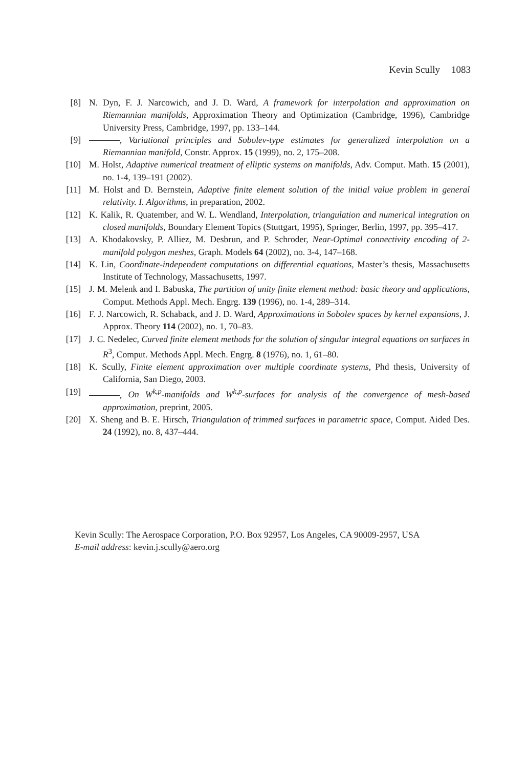Kevin Scully 1083
[8] N. Dyn, F. J. Narcowich, and J. D. Ward, A framework for interpolation and approximation on Riemannian manifolds, Approximation Theory and Optimization (Cambridge, 1996), Cambridge University Press, Cambridge, 1997, pp. 133–144.
[9] , Variational principles and Sobolev-type estimates for generalized interpolation on a Riemannian manifold, Constr. Approx. 15 (1999), no. 2, 175–208.
[10] M. Holst, Adaptive numerical treatment of elliptic systems on manifolds, Adv. Comput. Math. 15 (2001), no. 1-4, 139–191 (2002).
[11] M. Holst and D. Bernstein, Adaptive finite element solution of the initial value problem in general relativity. I. Algorithms, in preparation, 2002.
[12] K. Kalik, R. Quatember, and W. L. Wendland, Interpolation, triangulation and numerical integration on closed manifolds, Boundary Element Topics (Stuttgart, 1995), Springer, Berlin, 1997, pp. 395–417.
[13] A. Khodakovsky, P. Alliez, M. Desbrun, and P. Schroder, Near-Optimal connectivity encoding of 2-manifold polygon meshes, Graph. Models 64 (2002), no. 3-4, 147–168.
[14] K. Lin, Coordinate-independent computations on differential equations, Master’s thesis, Massachusetts Institute of Technology, Massachusetts, 1997.
[15] J. M. Melenk and I. Babuska, The partition of unity finite element method: basic theory and applications, Comput. Methods Appl. Mech. Engrg. 139 (1996), no. 1-4, 289–314.
[16] F. J. Narcowich, R. Schaback, and J. D. Ward, Approximations in Sobolev spaces by kernel expansions, J. Approx. Theory 114 (2002), no. 1, 70–83.
[17] J. C. Nedelec, Curved finite element methods for the solution of singular integral equations on surfaces in R<sup>3</sup>, Comput. Methods Appl. Mech. Engrg. 8 (1976), no. 1, 61–80.
[18] K. Scully, Finite element approximation over multiple coordinate systems, Phd thesis, University of California, San Diego, 2003.
[19] , On W<sup>k,p</sup>-manifolds and W<sup>k,p</sup>-surfaces for analysis of the convergence of mesh-based approximation, preprint, 2005.
[20] X. Sheng and B. E. Hirsch, Triangulation of trimmed surfaces in parametric space, Comput. Aided Des. 24 (1992), no. 8, 437–444.
Kevin Scully: The Aerospace Corporation, P.O. Box 92957, Los Angeles, CA 90009-2957, USA
E-mail address: kevin.j.scully@aero.org